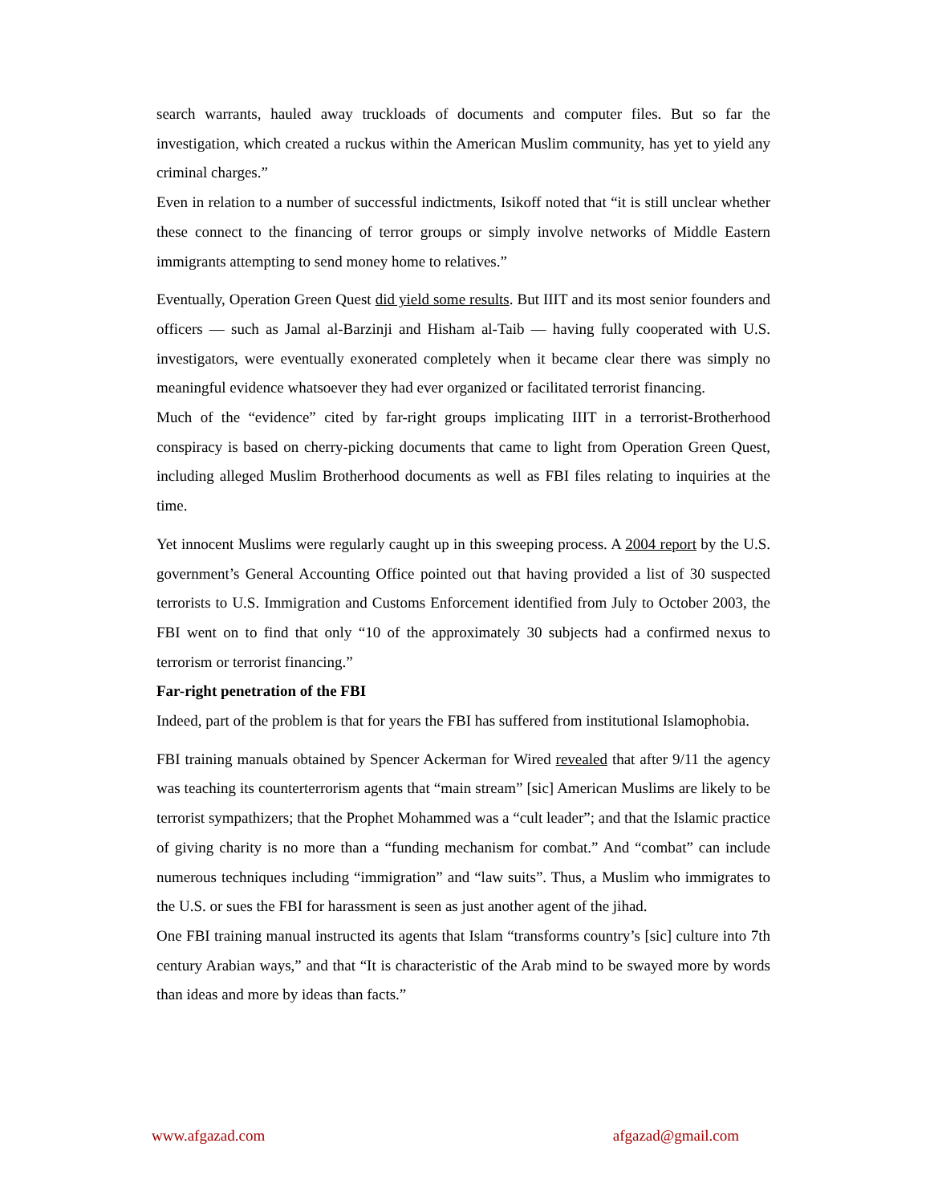search warrants, hauled away truckloads of documents and computer files. But so far the investigation, which created a ruckus within the American Muslim community, has yet to yield any criminal charges.”
Even in relation to a number of successful indictments, Isikoff noted that “it is still unclear whether these connect to the financing of terror groups or simply involve networks of Middle Eastern immigrants attempting to send money home to relatives.”
Eventually, Operation Green Quest did yield some results. But IIIT and its most senior founders and officers — such as Jamal al-Barzinji and Hisham al-Taib — having fully cooperated with U.S. investigators, were eventually exonerated completely when it became clear there was simply no meaningful evidence whatsoever they had ever organized or facilitated terrorist financing.
Much of the “evidence” cited by far-right groups implicating IIIT in a terrorist-Brotherhood conspiracy is based on cherry-picking documents that came to light from Operation Green Quest, including alleged Muslim Brotherhood documents as well as FBI files relating to inquiries at the time.
Yet innocent Muslims were regularly caught up in this sweeping process. A 2004 report by the U.S. government’s General Accounting Office pointed out that having provided a list of 30 suspected terrorists to U.S. Immigration and Customs Enforcement identified from July to October 2003, the FBI went on to find that only “10 of the approximately 30 subjects had a confirmed nexus to terrorism or terrorist financing.”
Far-right penetration of the FBI
Indeed, part of the problem is that for years the FBI has suffered from institutional Islamophobia.
FBI training manuals obtained by Spencer Ackerman for Wired revealed that after 9/11 the agency was teaching its counterterrorism agents that “main stream” [sic] American Muslims are likely to be terrorist sympathizers; that the Prophet Mohammed was a “cult leader”; and that the Islamic practice of giving charity is no more than a “funding mechanism for combat.” And “combat” can include numerous techniques including “immigration” and “law suits”. Thus, a Muslim who immigrates to the U.S. or sues the FBI for harassment is seen as just another agent of the jihad.
One FBI training manual instructed its agents that Islam “transforms country’s [sic] culture into 7th century Arabian ways,” and that “It is characteristic of the Arab mind to be swayed more by words than ideas and more by ideas than facts.”
www.afgazad.com afgazad@gmail.com